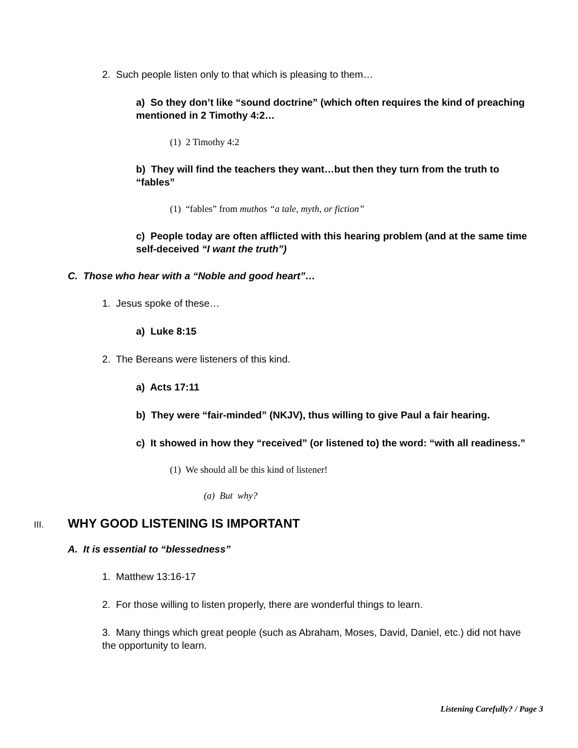2. Such people listen only to that which is pleasing to them…
a) So they don’t like “sound doctrine” (which often requires the kind of preaching mentioned in 2 Timothy 4:2…
(1) 2 Timothy 4:2
b) They will find the teachers they want…but then they turn from the truth to “fables”
(1) “fables” from muthos “a tale, myth, or fiction”
c) People today are often afflicted with this hearing problem (and at the same time self-deceived “I want the truth”)
C. Those who hear with a “Noble and good heart”…
1. Jesus spoke of these…
a) Luke 8:15
2. The Bereans were listeners of this kind.
a) Acts 17:11
b) They were “fair-minded” (NKJV), thus willing to give Paul a fair hearing.
c) It showed in how they “received” (or listened to) the word: “with all readiness.”
(1) We should all be this kind of listener!
(a) But why?
III. WHY GOOD LISTENING IS IMPORTANT
A. It is essential to “blessedness”
1. Matthew 13:16-17
2. For those willing to listen properly, there are wonderful things to learn.
3. Many things which great people (such as Abraham, Moses, David, Daniel, etc.) did not have the opportunity to learn.
Listening Carefully? / Page 3